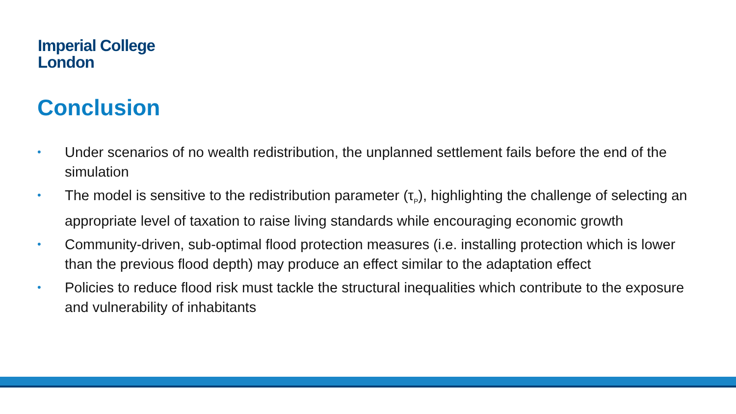Imperial College
London
Conclusion
• Under scenarios of no wealth redistribution, the unplanned settlement fails before the end of the simulation
• The model is sensitive to the redistribution parameter (τ<sub>P</sub>), highlighting the challenge of selecting an appropriate level of taxation to raise living standards while encouraging economic growth
• Community-driven, sub-optimal flood protection measures (i.e. installing protection which is lower than the previous flood depth) may produce an effect similar to the adaptation effect
• Policies to reduce flood risk must tackle the structural inequalities which contribute to the exposure and vulnerability of inhabitants